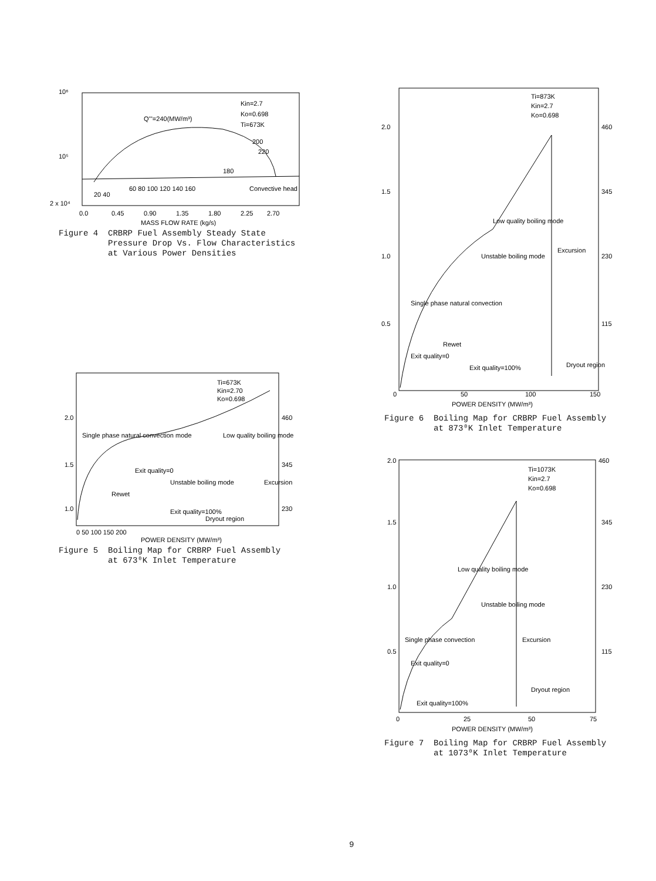10⁶
10⁵
2 x 10⁴
Kin=2.7
Ko=0.698
Ti=673K
Q'''=240(MW/m³)
200
220
180
60 80 100 120 140 160
Convective head
20 40
0.0
0.45
0.90
1.35
1.80
2.25
2.70
MASS FLOW RATE (kg/s)
Figure 4 CRBRP Fuel Assembly Steady State Pressure Drop Vs. Flow Characteristics at Various Power Densities
Ti=673K
Kin=2.70
Ko=0.698
2.0
1.5
1.0
460
345
230
Single phase natural convection mode
Low quality boiling mode
Exit quality=0
Unstable boiling mode
Rewet
Excursion
Exit quality=100%
Dryout region
0 50 100 150 200
POWER DENSITY (MW/m³)
Figure 5 Boiling Map for CRBRP Fuel Assembly at 673⁰K Inlet Temperature
Ti=873K
Kin=2.7
Ko=0.698
2.0
1.5
1.0
0.5
460
345
230
115
Single phase natural convection
Low quality boiling mode
Unstable boiling mode
Exit quality=0
Rewet
Excursion
Exit quality=100%
Dryout region
0
50
100
150
POWER DENSITY (MW/m³)
Figure 6 Boiling Map for CRBRP Fuel Assembly at 873⁰K Inlet Temperature
Ti=1073K
Kin=2.7
Ko=0.698
2.0
1.5
1.0
0.5
460
345
230
115
Single phase convection
Low quality boiling mode
Unstable boiling mode
Exit quality=0
Excursion
Dryout region
Exit quality=100%
0
25
50
75
POWER DENSITY (MW/m³)
Figure 7 Boiling Map for CRBRP Fuel Assembly at 1073⁰K Inlet Temperature
9